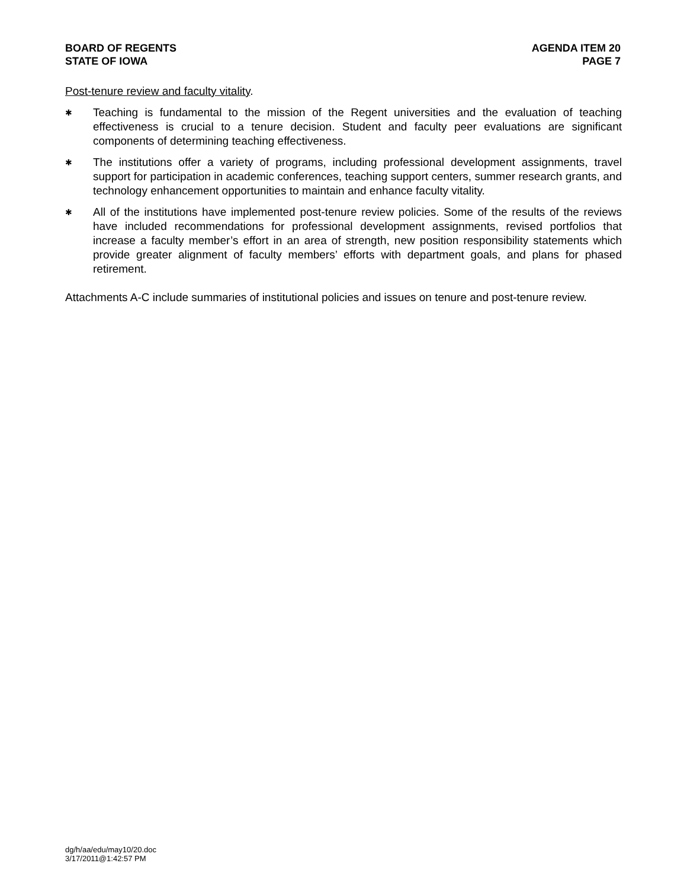BOARD OF REGENTS
STATE OF IOWA
AGENDA ITEM 20
PAGE 7
Post-tenure review and faculty vitality.
✱
Teaching is fundamental to the mission of the Regent universities and the evaluation of teaching effectiveness is crucial to a tenure decision. Student and faculty peer evaluations are significant components of determining teaching effectiveness.
✱
The institutions offer a variety of programs, including professional development assignments, travel support for participation in academic conferences, teaching support centers, summer research grants, and technology enhancement opportunities to maintain and enhance faculty vitality.
✱
All of the institutions have implemented post-tenure review policies. Some of the results of the reviews have included recommendations for professional development assignments, revised portfolios that increase a faculty member’s effort in an area of strength, new position responsibility statements which provide greater alignment of faculty members’ efforts with department goals, and plans for phased retirement.
Attachments A-C include summaries of institutional policies and issues on tenure and post-tenure review.
dg/h/aa/edu/may10/20.doc
3/17/2011@1:42:57 PM